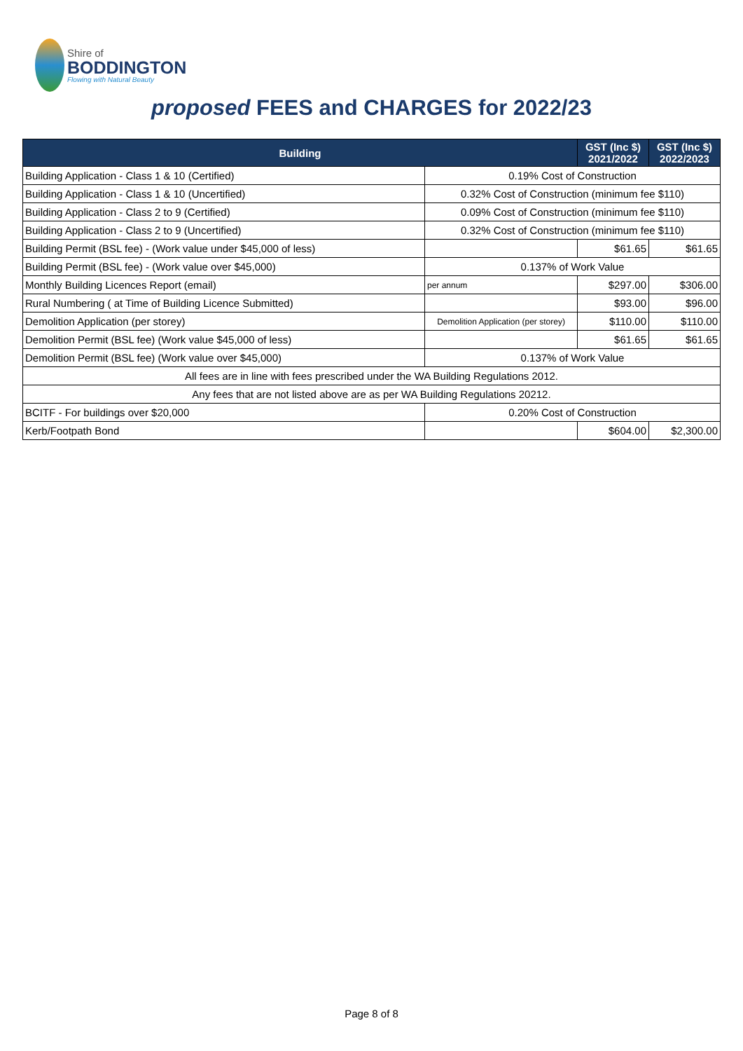Shire of
BODDINGTON
Flowing with Natural Beauty
proposed FEES and CHARGES for 2022/23
| Building | | GST (Inc $) 2021/2022 | GST (Inc $) 2022/2023 |
| --- | --- | --- | --- |
| Building Application - Class 1 & 10 (Certified) | 0.19% Cost of Construction | | |
| Building Application - Class 1 & 10 (Uncertified) | 0.32% Cost of Construction (minimum fee $110) | | |
| Building Application - Class 2 to 9 (Certified) | 0.09% Cost of Construction (minimum fee $110) | | |
| Building Application - Class 2 to 9 (Uncertified) | 0.32% Cost of Construction (minimum fee $110) | | |
| Building Permit (BSL fee) - (Work value under $45,000 of less) | | $61.65 | $61.65 |
| Building Permit (BSL fee) - (Work value over $45,000) | 0.137% of Work Value | | |
| Monthly Building Licences Report (email) | per annum | $297.00 | $306.00 |
| Rural Numbering ( at Time of Building Licence Submitted) | | $93.00 | $96.00 |
| Demolition Application (per storey) | Demolition Application (per storey) | $110.00 | $110.00 |
| Demolition Permit (BSL fee) (Work value $45,000 of less) | | $61.65 | $61.65 |
| Demolition Permit (BSL fee) (Work value over $45,000) | 0.137% of Work Value | | |
| All fees are in line with fees prescribed under the WA Building Regulations 2012. | | | |
| Any fees that are not listed above are as per WA Building Regulations 20212. | | | |
| BCITF - For buildings over $20,000 | 0.20% Cost of Construction | | |
| Kerb/Footpath Bond | | $604.00 | $2,300.00 |
Page 8 of 8